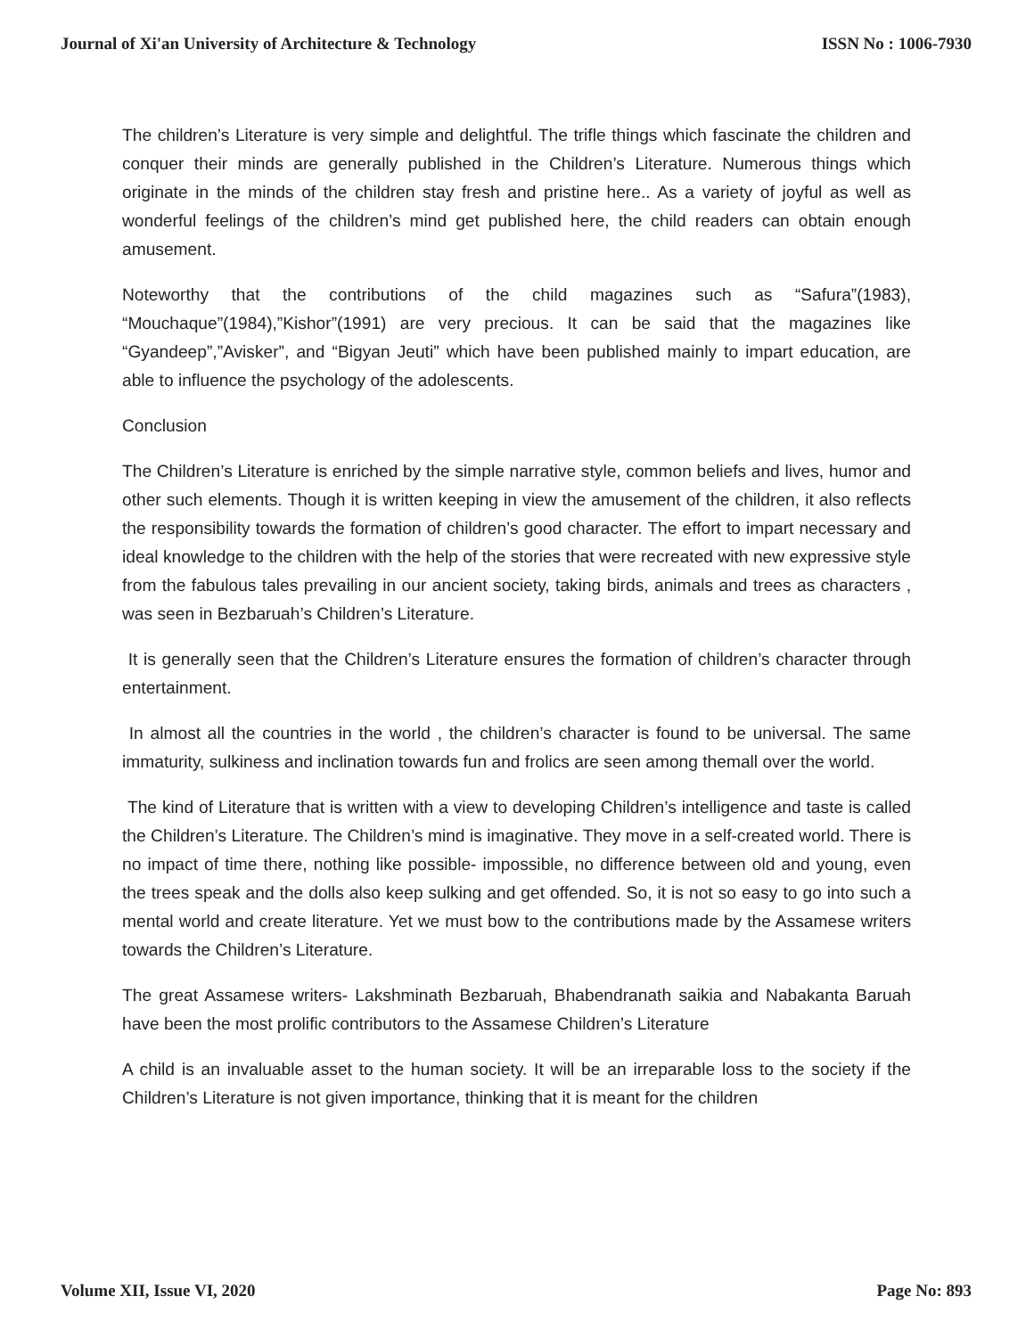Journal of Xi'an University of Architecture & Technology ISSN No : 1006-7930
The children’s Literature is very simple and delightful. The trifle things which fascinate the children and conquer their minds are generally published in the Children’s Literature. Numerous things which originate in the minds of the children stay fresh and pristine here.. As a variety of joyful as well as wonderful feelings of the children’s mind get published here, the child readers can obtain enough amusement.
Noteworthy that the contributions of the child magazines such as “Safura”(1983), “Mouchaque”(1984),”Kishor”(1991) are very precious. It can be said that the magazines like “Gyandeep”,”Avisker”, and “Bigyan Jeuti” which have been published mainly to impart education, are able to influence the psychology of the adolescents.
Conclusion
The Children’s Literature is enriched by the simple narrative style, common beliefs and lives, humor and other such elements. Though it is written keeping in view the amusement of the children, it also reflects the responsibility towards the formation of children’s good character. The effort to impart necessary and ideal knowledge to the children with the help of the stories that were recreated with new expressive style from the fabulous tales prevailing in our ancient society, taking birds, animals and trees as characters , was seen in Bezbaruah’s Children’s Literature.
It is generally seen that the Children’s Literature ensures the formation of children’s character through entertainment.
In almost all the countries in the world , the children’s character is found to be universal. The same immaturity, sulkiness and inclination towards fun and frolics are seen among themall over the world.
The kind of Literature that is written with a view to developing Children’s intelligence and taste is called the Children’s Literature. The Children’s mind is imaginative. They move in a self-created world. There is no impact of time there, nothing like possible- impossible, no difference between old and young, even the trees speak and the dolls also keep sulking and get offended. So, it is not so easy to go into such a mental world and create literature. Yet we must bow to the contributions made by the Assamese writers towards the Children’s Literature.
The great Assamese writers- Lakshminath Bezbaruah, Bhabendranath saikia and Nabakanta Baruah have been the most prolific contributors to the Assamese Children’s Literature
A child is an invaluable asset to the human society. It will be an irreparable loss to the society if the Children’s Literature is not given importance, thinking that it is meant for the children
Volume XII, Issue VI, 2020 Page No: 893